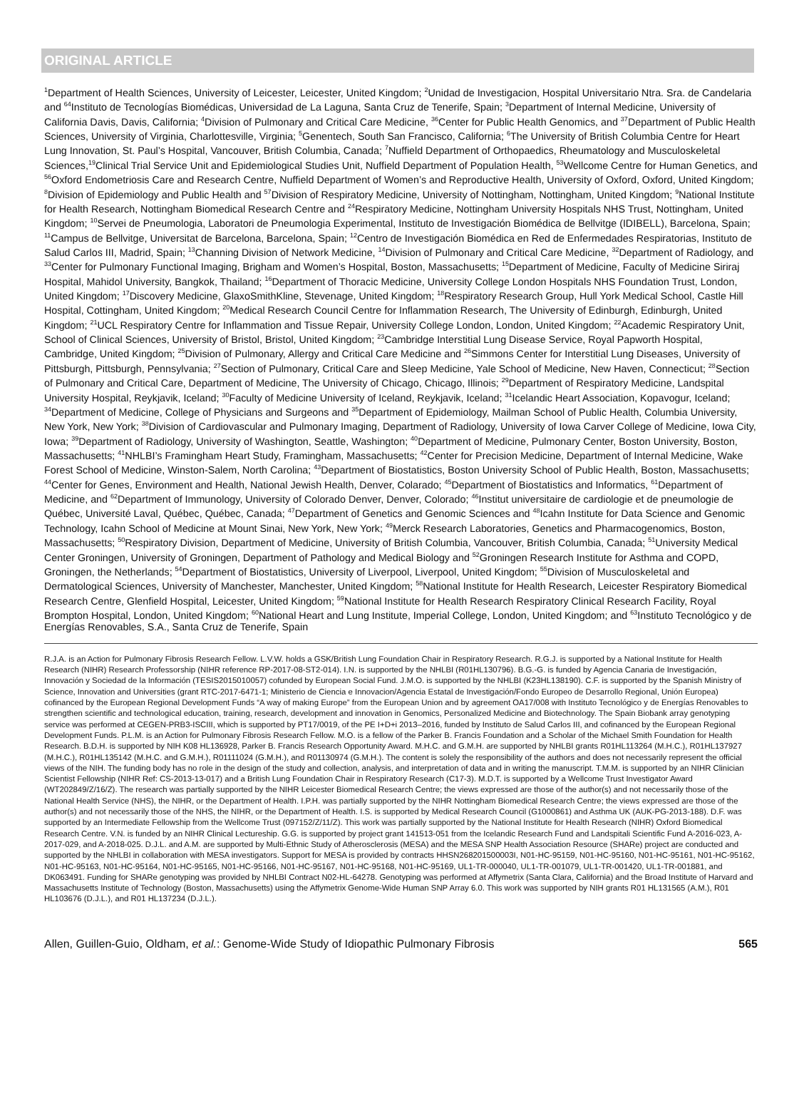ORIGINAL ARTICLE
<sup>1</sup> Department of Health Sciences, University of Leicester, Leicester, United Kingdom; <sup>2</sup>Unidad de Investigacion, Hospital Universitario Ntra. Sra. de Candelaria and <sup>64</sup>Instituto de Tecnologías Biomédicas, Universidad de La Laguna, Santa Cruz de Tenerife, Spain; <sup>3</sup>Department of Internal Medicine, University of California Davis, Davis, California; <sup>4</sup>Division of Pulmonary and Critical Care Medicine, <sup>36</sup>Center for Public Health Genomics, and <sup>37</sup>Department of Public Health Sciences, University of Virginia, Charlottesville, Virginia; <sup>5</sup>Genentech, South San Francisco, California; <sup>6</sup>The University of British Columbia Centre for Heart Lung Innovation, St. Paul’s Hospital, Vancouver, British Columbia, Canada; <sup>7</sup>Nuffield Department of Orthopaedics, Rheumatology and Musculoskeletal Sciences,<sup>19</sup>Clinical Trial Service Unit and Epidemiological Studies Unit, Nuffield Department of Population Health, <sup>53</sup>Wellcome Centre for Human Genetics, and <sup>56</sup>Oxford Endometriosis Care and Research Centre, Nuffield Department of Women’s and Reproductive Health, University of Oxford, Oxford, United Kingdom; <sup>8</sup>Division of Epidemiology and Public Health and <sup>57</sup>Division of Respiratory Medicine, University of Nottingham, Nottingham, United Kingdom; <sup>9</sup>National Institute for Health Research, Nottingham Biomedical Research Centre and <sup>24</sup>Respiratory Medicine, Nottingham University Hospitals NHS Trust, Nottingham, United Kingdom; <sup>10</sup>Servei de Pneumologia, Laboratori de Pneumologia Experimental, Instituto de Investigación Biomédica de Bellvitge (IDIBELL), Barcelona, Spain; <sup>11</sup>Campus de Bellvitge, Universitat de Barcelona, Barcelona, Spain; <sup>12</sup>Centro de Investigación Biomédica en Red de Enfermedades Respiratorias, Instituto de Salud Carlos III, Madrid, Spain; <sup>13</sup>Channing Division of Network Medicine, <sup>14</sup>Division of Pulmonary and Critical Care Medicine, <sup>32</sup>Department of Radiology, and <sup>33</sup>Center for Pulmonary Functional Imaging, Brigham and Women’s Hospital, Boston, Massachusetts; <sup>15</sup>Department of Medicine, Faculty of Medicine Siriraj Hospital, Mahidol University, Bangkok, Thailand; <sup>16</sup>Department of Thoracic Medicine, University College London Hospitals NHS Foundation Trust, London, United Kingdom; <sup>17</sup>Discovery Medicine, GlaxoSmithKline, Stevenage, United Kingdom; <sup>18</sup>Respiratory Research Group, Hull York Medical School, Castle Hill Hospital, Cottingham, United Kingdom; <sup>20</sup>Medical Research Council Centre for Inflammation Research, The University of Edinburgh, Edinburgh, United Kingdom; <sup>21</sup>UCL Respiratory Centre for Inflammation and Tissue Repair, University College London, London, United Kingdom; <sup>22</sup>Academic Respiratory Unit, School of Clinical Sciences, University of Bristol, Bristol, United Kingdom; <sup>23</sup>Cambridge Interstitial Lung Disease Service, Royal Papworth Hospital, Cambridge, United Kingdom; <sup>25</sup>Division of Pulmonary, Allergy and Critical Care Medicine and <sup>26</sup>Simmons Center for Interstitial Lung Diseases, University of Pittsburgh, Pittsburgh, Pennsylvania; <sup>27</sup>Section of Pulmonary, Critical Care and Sleep Medicine, Yale School of Medicine, New Haven, Connecticut; <sup>28</sup>Section of Pulmonary and Critical Care, Department of Medicine, The University of Chicago, Chicago, Illinois; <sup>29</sup>Department of Respiratory Medicine, Landspital University Hospital, Reykjavik, Iceland; <sup>30</sup>Faculty of Medicine University of Iceland, Reykjavik, Iceland; <sup>31</sup>Icelandic Heart Association, Kopavogur, Iceland; <sup>34</sup>Department of Medicine, College of Physicians and Surgeons and <sup>35</sup>Department of Epidemiology, Mailman School of Public Health, Columbia University, New York, New York; <sup>38</sup>Division of Cardiovascular and Pulmonary Imaging, Department of Radiology, University of Iowa Carver College of Medicine, Iowa City, Iowa; <sup>39</sup>Department of Radiology, University of Washington, Seattle, Washington; <sup>40</sup>Department of Medicine, Pulmonary Center, Boston University, Boston, Massachusetts; <sup>41</sup>NHLBI’s Framingham Heart Study, Framingham, Massachusetts; <sup>42</sup>Center for Precision Medicine, Department of Internal Medicine, Wake Forest School of Medicine, Winston-Salem, North Carolina; <sup>43</sup>Department of Biostatistics, Boston University School of Public Health, Boston, Massachusetts; <sup>44</sup>Center for Genes, Environment and Health, National Jewish Health, Denver, Colarado; <sup>45</sup>Department of Biostatistics and Informatics, <sup>61</sup>Department of Medicine, and <sup>62</sup>Department of Immunology, University of Colorado Denver, Denver, Colorado; <sup>46</sup>Institut universitaire de cardiologie et de pneumologie de Québec, Université Laval, Québec, Québec, Canada; <sup>47</sup>Department of Genetics and Genomic Sciences and <sup>48</sup>Icahn Institute for Data Science and Genomic Technology, Icahn School of Medicine at Mount Sinai, New York, New York; <sup>49</sup>Merck Research Laboratories, Genetics and Pharmacogenomics, Boston, Massachusetts; <sup>50</sup>Respiratory Division, Department of Medicine, University of British Columbia, Vancouver, British Columbia, Canada; <sup>51</sup>University Medical Center Groningen, University of Groningen, Department of Pathology and Medical Biology and <sup>52</sup>Groningen Research Institute for Asthma and COPD, Groningen, the Netherlands; <sup>54</sup>Department of Biostatistics, University of Liverpool, Liverpool, United Kingdom; <sup>55</sup>Division of Musculoskeletal and Dermatological Sciences, University of Manchester, Manchester, United Kingdom; <sup>58</sup>National Institute for Health Research, Leicester Respiratory Biomedical Research Centre, Glenfield Hospital, Leicester, United Kingdom; <sup>59</sup>National Institute for Health Research Respiratory Clinical Research Facility, Royal Brompton Hospital, London, United Kingdom; <sup>60</sup>National Heart and Lung Institute, Imperial College, London, United Kingdom; and <sup>63</sup>Instituto Tecnológico y de Energías Renovables, S.A., Santa Cruz de Tenerife, Spain
R.J.A. is an Action for Pulmonary Fibrosis Research Fellow. L.V.W. holds a GSK/British Lung Foundation Chair in Respiratory Research. R.G.J. is supported by a National Institute for Health Research (NIHR) Research Professorship (NIHR reference RP-2017-08-ST2-014). I.N. is supported by the NHLBI (R01HL130796). B.G.-G. is funded by Agencia Canaria de Investigación, Innovación y Sociedad de la Información (TESIS2015010057) cofunded by European Social Fund. J.M.O. is supported by the NHLBI (K23HL138190). C.F. is supported by the Spanish Ministry of Science, Innovation and Universities (grant RTC-2017-6471-1; Ministerio de Ciencia e Innovacion/Agencia Estatal de Investigación/Fondo Europeo de Desarrollo Regional, Unión Europea) cofinanced by the European Regional Development Funds “A way of making Europe” from the European Union and by agreement OA17/008 with Instituto Tecnológico y de Energías Renovables to strengthen scientific and technological education, training, research, development and innovation in Genomics, Personalized Medicine and Biotechnology. The Spain Biobank array genotyping service was performed at CEGEN-PRB3-ISCIII, which is supported by PT17/0019, of the PE I+D+i 2013–2016, funded by Instituto de Salud Carlos III, and cofinanced by the European Regional Development Funds. P.L.M. is an Action for Pulmonary Fibrosis Research Fellow. M.O. is a fellow of the Parker B. Francis Foundation and a Scholar of the Michael Smith Foundation for Health Research. B.D.H. is supported by NIH K08 HL136928, Parker B. Francis Research Opportunity Award. M.H.C. and G.M.H. are supported by NHLBI grants R01HL113264 (M.H.C.), R01HL137927 (M.H.C.), R01HL135142 (M.H.C. and G.M.H.), R01111024 (G.M.H.), and R01130974 (G.M.H.). The content is solely the responsibility of the authors and does not necessarily represent the official views of the NIH. The funding body has no role in the design of the study and collection, analysis, and interpretation of data and in writing the manuscript. T.M.M. is supported by an NIHR Clinician Scientist Fellowship (NIHR Ref: CS-2013-13-017) and a British Lung Foundation Chair in Respiratory Research (C17-3). M.D.T. is supported by a Wellcome Trust Investigator Award (WT202849/Z/16/Z). The research was partially supported by the NIHR Leicester Biomedical Research Centre; the views expressed are those of the author(s) and not necessarily those of the National Health Service (NHS), the NIHR, or the Department of Health. I.P.H. was partially supported by the NIHR Nottingham Biomedical Research Centre; the views expressed are those of the author(s) and not necessarily those of the NHS, the NIHR, or the Department of Health. I.S. is supported by Medical Research Council (G1000861) and Asthma UK (AUK-PG-2013-188). D.F. was supported by an Intermediate Fellowship from the Wellcome Trust (097152/Z/11/Z). This work was partially supported by the National Institute for Health Research (NIHR) Oxford Biomedical Research Centre. V.N. is funded by an NIHR Clinical Lectureship. G.G. is supported by project grant 141513-051 from the Icelandic Research Fund and Landspitali Scientific Fund A-2016-023, A-2017-029, and A-2018-025. D.J.L. and A.M. are supported by Multi-Ethnic Study of Atherosclerosis (MESA) and the MESA SNP Health Association Resource (SHARe) project are conducted and supported by the NHLBI in collaboration with MESA investigators. Support for MESA is provided by contracts HHSN268201500003I, N01-HC-95159, N01-HC-95160, N01-HC-95161, N01-HC-95162, N01-HC-95163, N01-HC-95164, N01-HC-95165, N01-HC-95166, N01-HC-95167, N01-HC-95168, N01-HC-95169, UL1-TR-000040, UL1-TR-001079, UL1-TR-001420, UL1-TR-001881, and DK063491. Funding for SHARe genotyping was provided by NHLBI Contract N02-HL-64278. Genotyping was performed at Affymetrix (Santa Clara, California) and the Broad Institute of Harvard and Massachusetts Institute of Technology (Boston, Massachusetts) using the Affymetrix Genome-Wide Human SNP Array 6.0. This work was supported by NIH grants R01 HL131565 (A.M.), R01 HL103676 (D.J.L.), and R01 HL137234 (D.J.L.).
Allen, Guillen-Guio, Oldham, et al.: Genome-Wide Study of Idiopathic Pulmonary Fibrosis 565